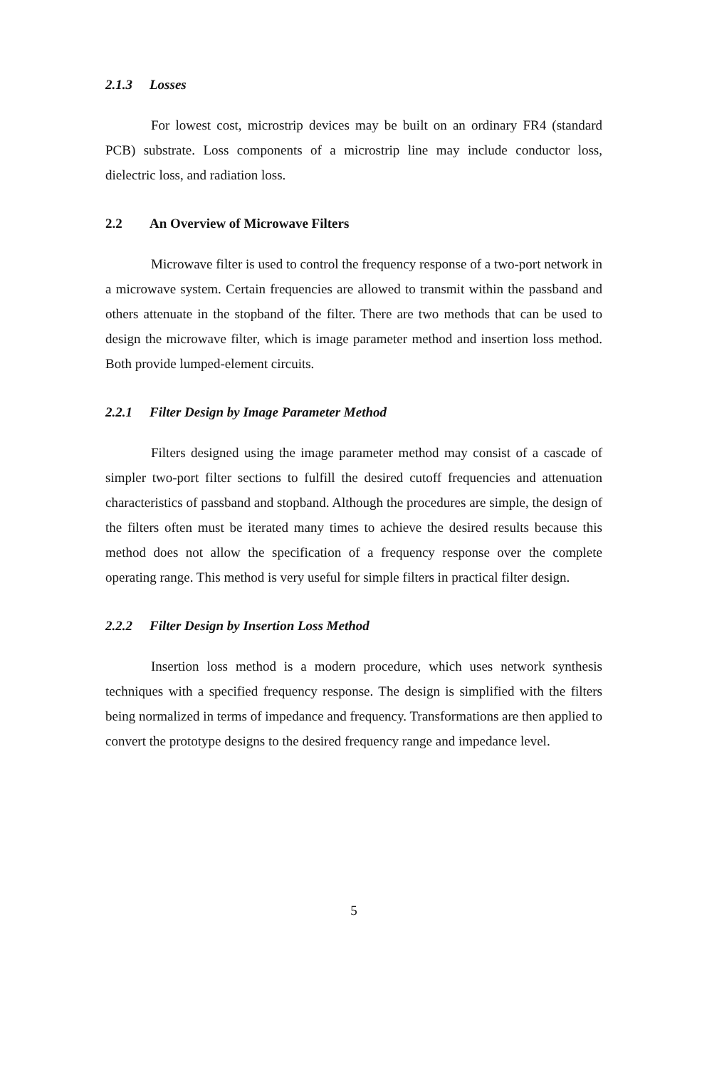2.1.3 Losses
For lowest cost, microstrip devices may be built on an ordinary FR4 (standard PCB) substrate. Loss components of a microstrip line may include conductor loss, dielectric loss, and radiation loss.
2.2 An Overview of Microwave Filters
Microwave filter is used to control the frequency response of a two-port network in a microwave system. Certain frequencies are allowed to transmit within the passband and others attenuate in the stopband of the filter. There are two methods that can be used to design the microwave filter, which is image parameter method and insertion loss method. Both provide lumped-element circuits.
2.2.1 Filter Design by Image Parameter Method
Filters designed using the image parameter method may consist of a cascade of simpler two-port filter sections to fulfill the desired cutoff frequencies and attenuation characteristics of passband and stopband. Although the procedures are simple, the design of the filters often must be iterated many times to achieve the desired results because this method does not allow the specification of a frequency response over the complete operating range. This method is very useful for simple filters in practical filter design.
2.2.2 Filter Design by Insertion Loss Method
Insertion loss method is a modern procedure, which uses network synthesis techniques with a specified frequency response. The design is simplified with the filters being normalized in terms of impedance and frequency. Transformations are then applied to convert the prototype designs to the desired frequency range and impedance level.
5